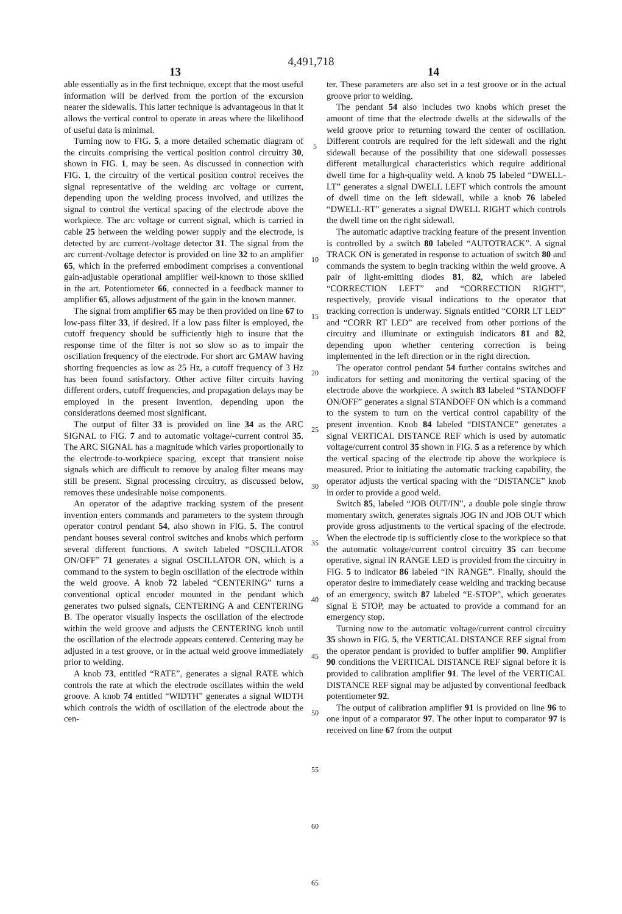4,491,718
13 14
able essentially as in the first technique, except that the most useful information will be derived from the portion of the excursion nearer the sidewalls. This latter technique is advantageous in that it allows the vertical control to operate in areas where the likelihood of useful data is minimal.
Turning now to FIG. 5, a more detailed schematic diagram of the circuits comprising the vertical position control circuitry 30, shown in FIG. 1, may be seen. As discussed in connection with FIG. 1, the circuitry of the vertical position control receives the signal representative of the welding arc voltage or current, depending upon the welding process involved, and utilizes the signal to control the vertical spacing of the electrode above the workpiece. The arc voltage or current signal, which is carried in cable 25 between the welding power supply and the electrode, is detected by arc current-/voltage detector 31. The signal from the arc current-/voltage detector is provided on line 32 to an amplifier 65, which in the preferred embodiment comprises a conventional gain-adjustable operational amplifier well-known to those skilled in the art. Potentiometer 66, connected in a feedback manner to amplifier 65, allows adjustment of the gain in the known manner.
The signal from amplifier 65 may be then provided on line 67 to low-pass filter 33, if desired. If a low pass filter is employed, the cutoff frequency should be sufficiently high to insure that the response time of the filter is not so slow so as to impair the oscillation frequency of the electrode. For short arc GMAW having shorting frequencies as low as 25 Hz, a cutoff frequency of 3 Hz has been found satisfactory. Other active filter circuits having different orders, cutoff frequencies, and propagation delays may be employed in the present invention, depending upon the considerations deemed most significant.
The output of filter 33 is provided on line 34 as the ARC SIGNAL to FIG. 7 and to automatic voltage/-current control 35. The ARC SIGNAL has a magnitude which varies proportionally to the electrode-to-workpiece spacing, except that transient noise signals which are difficult to remove by analog filter means may still be present. Signal processing circuitry, as discussed below, removes these undesirable noise components.
An operator of the adaptive tracking system of the present invention enters commands and parameters to the system through operator control pendant 54, also shown in FIG. 5. The control pendant houses several control switches and knobs which perform several different functions. A switch labeled “OSCILLATOR ON/OFF” 71 generates a signal OSCILLATOR ON, which is a command to the system to begin oscillation of the electrode within the weld groove. A knob 72 labeled “CENTERING” turns a conventional optical encoder mounted in the pendant which generates two pulsed signals, CENTERING A and CENTERING B. The operator visually inspects the oscillation of the electrode within the weld groove and adjusts the CENTERING knob until the oscillation of the electrode appears centered. Centering may be adjusted in a test groove, or in the actual weld groove immediately prior to welding.
A knob 73, entitled “RATE”, generates a signal RATE which controls the rate at which the electrode oscillates within the weld groove. A knob 74 entitled “WIDTH” generates a signal WIDTH which controls the width of oscillation of the electrode about the cen-
5
10
15
20
25
30
35
40
45
50
55
60
65
ter. These parameters are also set in a test groove or in the actual groove prior to welding.
The pendant 54 also includes two knobs which preset the amount of time that the electrode dwells at the sidewalls of the weld groove prior to returning toward the center of oscillation. Different controls are required for the left sidewall and the right sidewall because of the possibility that one sidewall possesses different metallurgical characteristics which require additional dwell time for a high-quality weld. A knob 75 labeled “DWELL-LT” generates a signal DWELL LEFT which controls the amount of dwell time on the left sidewall, while a knob 76 labeled “DWELL-RT” generates a signal DWELL RIGHT which controls the dwell time on the right sidewall.
The automatic adaptive tracking feature of the present invention is controlled by a switch 80 labeled “AUTOTRACK”. A signal TRACK ON is generated in response to actuation of switch 80 and commands the system to begin tracking within the weld groove. A pair of light-emitting diodes 81, 82, which are labeled “CORRECTION LEFT” and “CORRECTION RIGHT”, respectively, provide visual indications to the operator that tracking correction is underway. Signals entitled “CORR LT LED” and “CORR RT LED” are received from other portions of the circuitry and illuminate or extinguish indicators 81 and 82, depending upon whether centering correction is being implemented in the left direction or in the right direction.
The operator control pendant 54 further contains switches and indicators for setting and monitoring the vertical spacing of the electrode above the workpiece. A switch 83 labeled “STANDOFF ON/OFF” generates a signal STANDOFF ON which is a command to the system to turn on the vertical control capability of the present invention. Knob 84 labeled “DISTANCE” generates a signal VERTICAL DISTANCE REF which is used by automatic voltage/current control 35 shown in FIG. 5 as a reference by which the vertical spacing of the electrode tip above the workpiece is measured. Prior to initiating the automatic tracking capability, the operator adjusts the vertical spacing with the “DISTANCE” knob in order to provide a good weld.
Switch 85, labeled “JOB OUT/IN”, a double pole single throw momentary switch, generates signals JOG IN and JOB OUT which provide gross adjustments to the vertical spacing of the electrode. When the electrode tip is sufficiently close to the workpiece so that the automatic voltage/current control circuitry 35 can become operative, signal IN RANGE LED is provided from the circuitry in FIG. 5 to indicator 86 labeled “IN RANGE”. Finally, should the operator desire to immediately cease welding and tracking because of an emergency, switch 87 labeled “E-STOP”, which generates signal E STOP, may be actuated to provide a command for an emergency stop.
Turning now to the automatic voltage/current control circuitry 35 shown in FIG. 5, the VERTICAL DISTANCE REF signal from the operator pendant is provided to buffer amplifier 90. Amplifier 90 conditions the VERTICAL DISTANCE REF signal before it is provided to calibration amplifier 91. The level of the VERTICAL DISTANCE REF signal may be adjusted by conventional feedback potentiometer 92.
The output of calibration amplifier 91 is provided on line 96 to one input of a comparator 97. The other input to comparator 97 is received on line 67 from the output